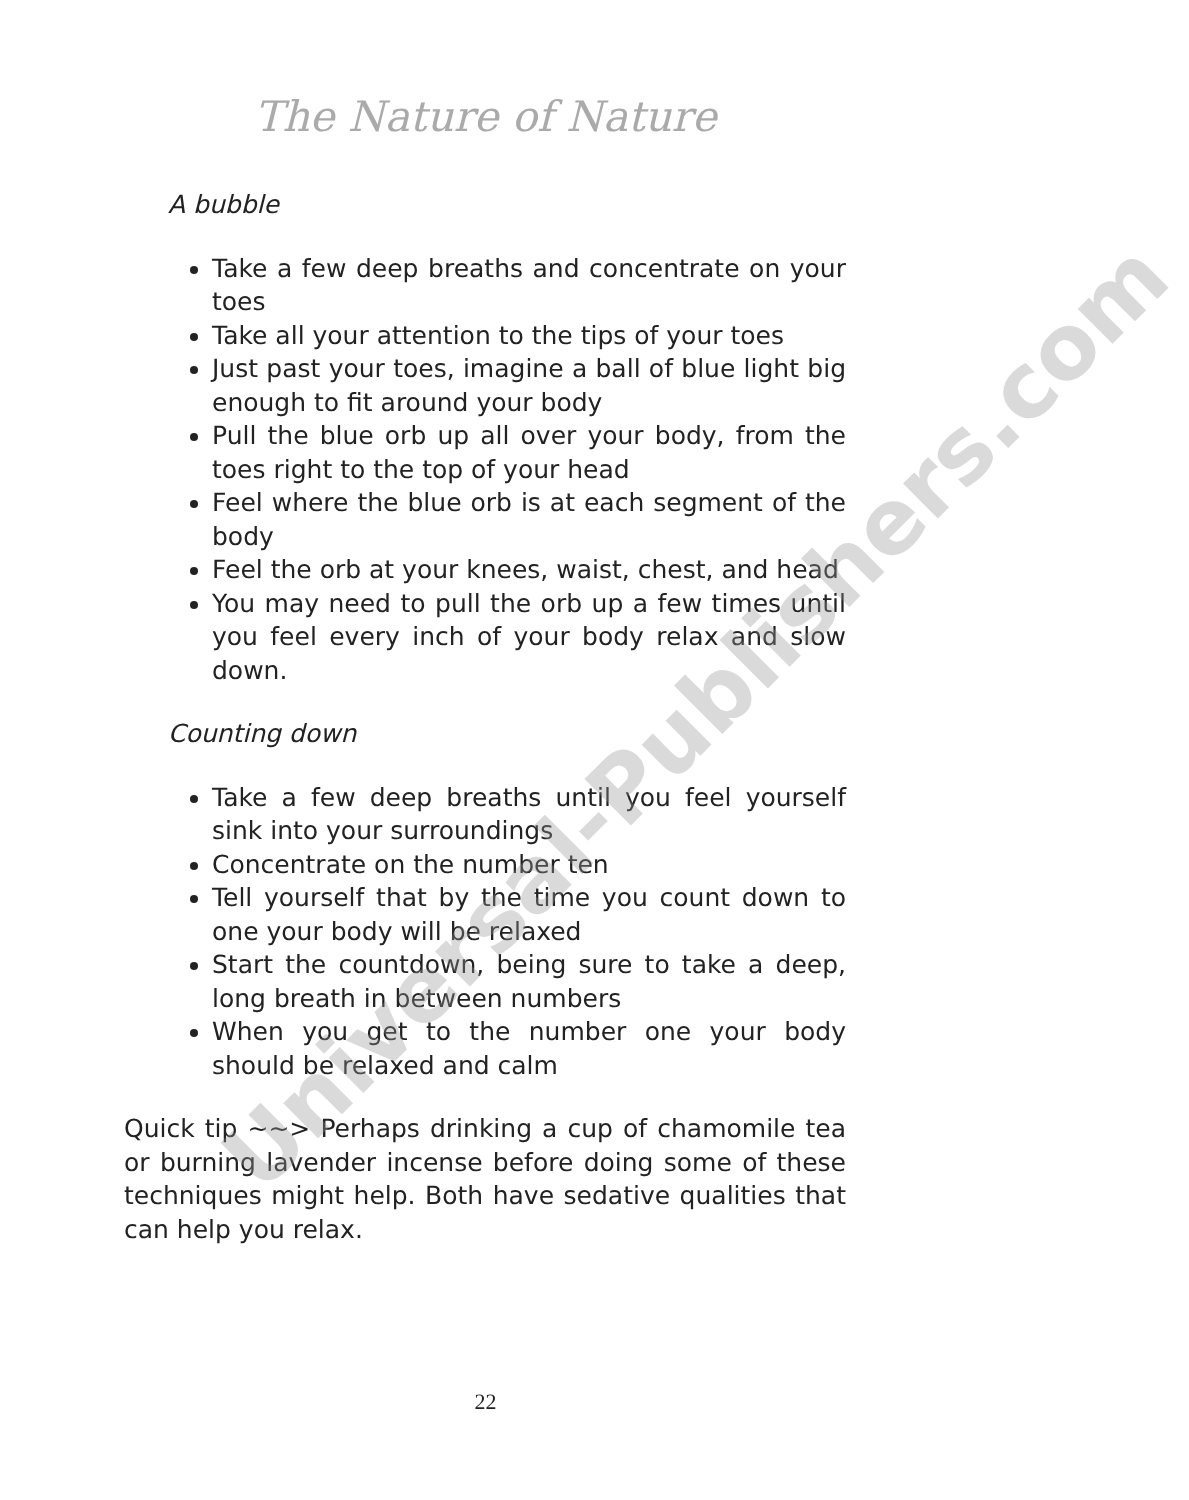Universal-Publishers.com
The Nature of Nature
A bubble
Take a few deep breaths and concentrate on your toes
Take all your attention to the tips of your toes
Just past your toes, imagine a ball of blue light big enough to fit around your body
Pull the blue orb up all over your body, from the toes right to the top of your head
Feel where the blue orb is at each segment of the body
Feel the orb at your knees, waist, chest, and head
You may need to pull the orb up a few times until you feel every inch of your body relax and slow down.
Counting down
Take a few deep breaths until you feel yourself sink into your surroundings
Concentrate on the number ten
Tell yourself that by the time you count down to one your body will be relaxed
Start the countdown, being sure to take a deep, long breath in between numbers
When you get to the number one your body should be relaxed and calm
Quick tip ~~> Perhaps drinking a cup of chamomile tea or burning lavender incense before doing some of these techniques might help. Both have sedative qualities that can help you relax.
22